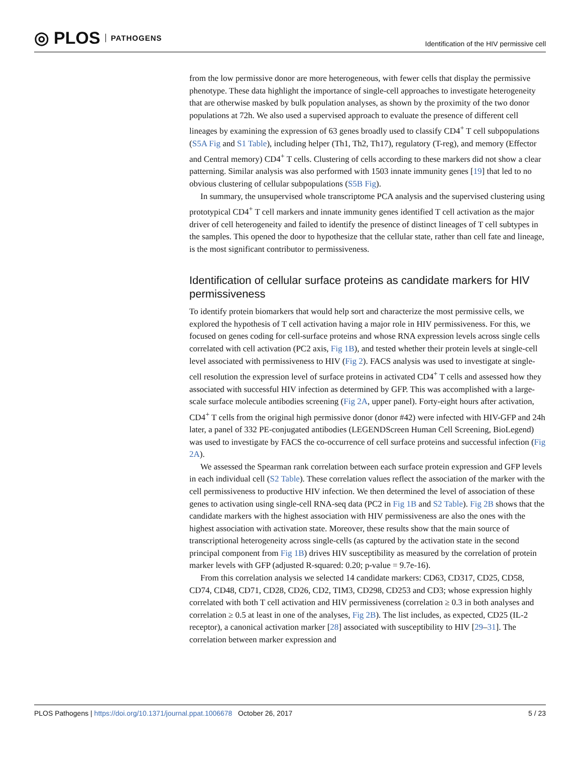◎ PLOS PATHOGENS
Identification of the HIV permissive cell
from the low permissive donor are more heterogeneous, with fewer cells that display the permissive phenotype. These data highlight the importance of single-cell approaches to investigate heterogeneity that are otherwise masked by bulk population analyses, as shown by the proximity of the two donor populations at 72h. We also used a supervised approach to evaluate the presence of different cell lineages by examining the expression of 63 genes broadly used to classify CD4<sup>+</sup> T cell subpopulations (S5A Fig and S1 Table), including helper (Th1, Th2, Th17), regulatory (T-reg), and memory (Effector and Central memory) CD4<sup>+</sup> T cells. Clustering of cells according to these markers did not show a clear patterning. Similar analysis was also performed with 1503 innate immunity genes [19] that led to no obvious clustering of cellular subpopulations (S5B Fig).
In summary, the unsupervised whole transcriptome PCA analysis and the supervised clustering using prototypical CD4<sup>+</sup> T cell markers and innate immunity genes identified T cell activation as the major driver of cell heterogeneity and failed to identify the presence of distinct lineages of T cell subtypes in the samples. This opened the door to hypothesize that the cellular state, rather than cell fate and lineage, is the most significant contributor to permissiveness.
Identification of cellular surface proteins as candidate markers for HIV permissiveness
To identify protein biomarkers that would help sort and characterize the most permissive cells, we explored the hypothesis of T cell activation having a major role in HIV permissiveness. For this, we focused on genes coding for cell-surface proteins and whose RNA expression levels across single cells correlated with cell activation (PC2 axis, Fig 1B), and tested whether their protein levels at single-cell level associated with permissiveness to HIV (Fig 2). FACS analysis was used to investigate at single-cell resolution the expression level of surface proteins in activated CD4<sup>+</sup> T cells and assessed how they associated with successful HIV infection as determined by GFP. This was accomplished with a large-scale surface molecule antibodies screening (Fig 2A, upper panel). Forty-eight hours after activation, CD4<sup>+</sup> T cells from the original high permissive donor (donor #42) were infected with HIV-GFP and 24h later, a panel of 332 PE-conjugated antibodies (LEGENDScreen Human Cell Screening, BioLegend) was used to investigate by FACS the co-occurrence of cell surface proteins and successful infection (Fig 2A).
We assessed the Spearman rank correlation between each surface protein expression and GFP levels in each individual cell (S2 Table). These correlation values reflect the association of the marker with the cell permissiveness to productive HIV infection. We then determined the level of association of these genes to activation using single-cell RNA-seq data (PC2 in Fig 1B and S2 Table). Fig 2B shows that the candidate markers with the highest association with HIV permissiveness are also the ones with the highest association with activation state. Moreover, these results show that the main source of transcriptional heterogeneity across single-cells (as captured by the activation state in the second principal component from Fig 1B) drives HIV susceptibility as measured by the correlation of protein marker levels with GFP (adjusted R-squared: 0.20; p-value = 9.7e-16).
From this correlation analysis we selected 14 candidate markers: CD63, CD317, CD25, CD58, CD74, CD48, CD71, CD28, CD26, CD2, TIM3, CD298, CD253 and CD3; whose expression highly correlated with both T cell activation and HIV permissiveness (correlation ≥ 0.3 in both analyses and correlation ≥ 0.5 at least in one of the analyses, Fig 2B). The list includes, as expected, CD25 (IL-2 receptor), a canonical activation marker [28] associated with susceptibility to HIV [29–31]. The correlation between marker expression and
PLOS Pathogens | https://doi.org/10.1371/journal.ppat.1006678 October 26, 2017 5 / 23